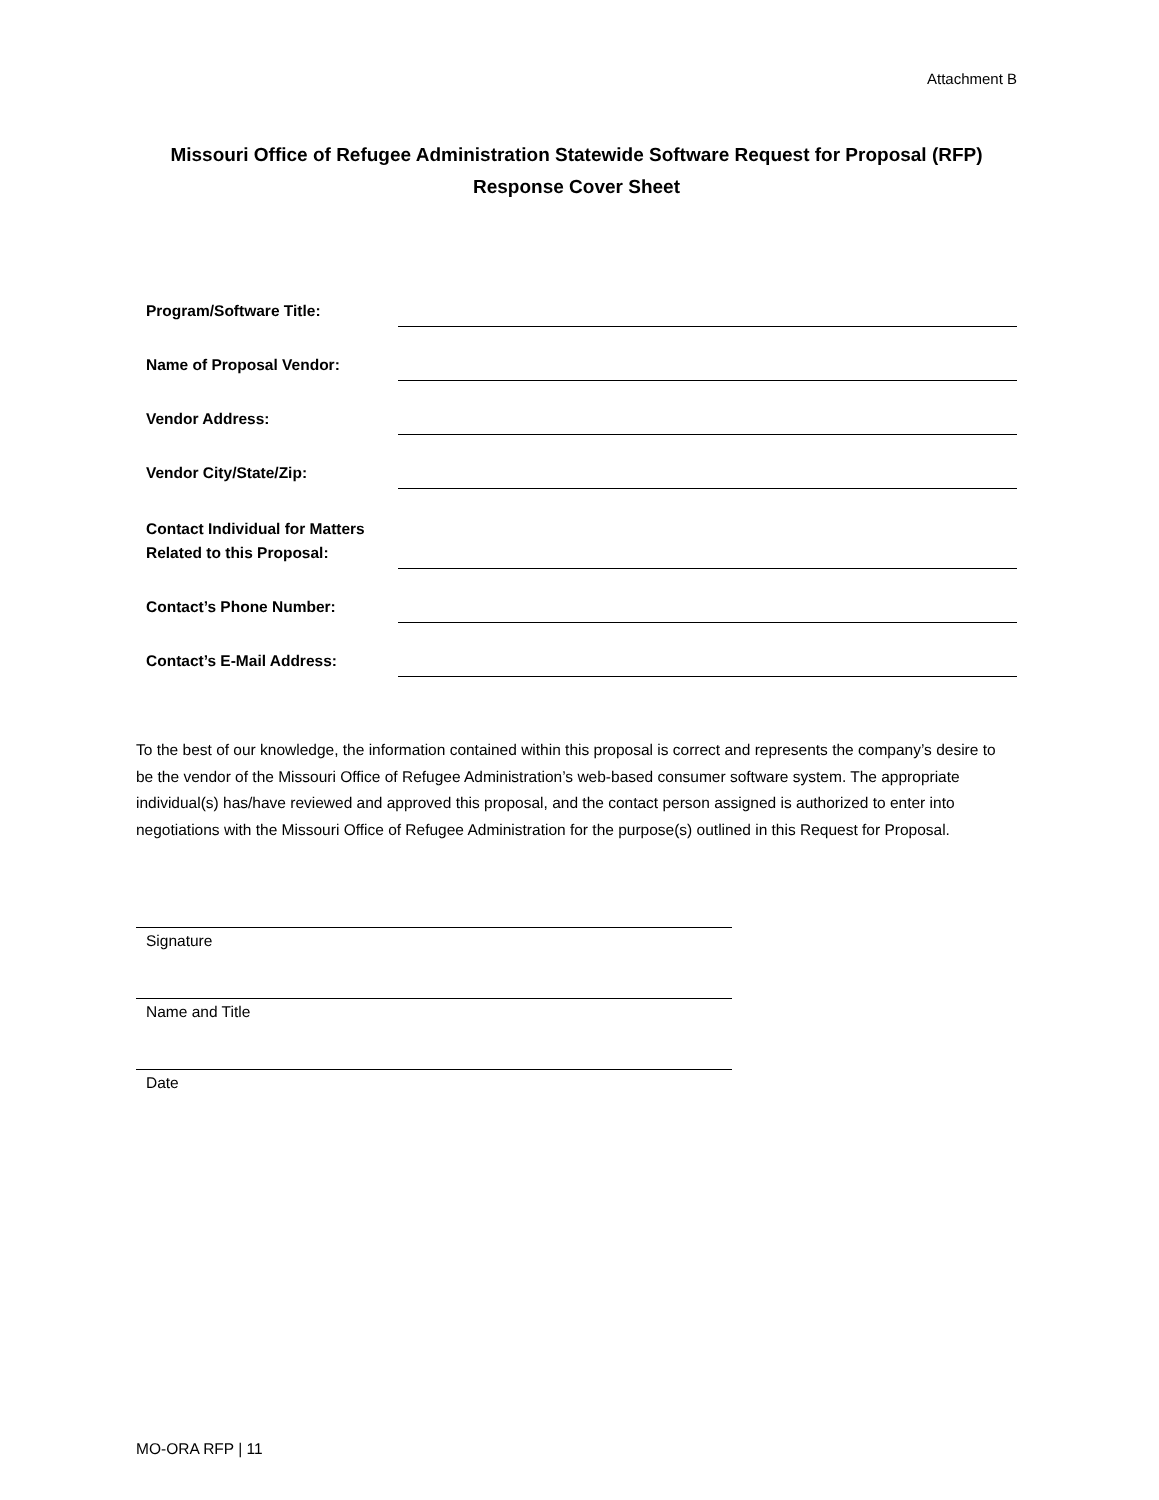Attachment B
Missouri Office of Refugee Administration Statewide Software Request for Proposal (RFP)
Response Cover Sheet
Program/Software Title:
Name of Proposal Vendor:
Vendor Address:
Vendor City/State/Zip:
Contact Individual for Matters Related to this Proposal:
Contact’s Phone Number:
Contact’s E-Mail Address:
To the best of our knowledge, the information contained within this proposal is correct and represents the company’s desire to be the vendor of the Missouri Office of Refugee Administration’s web-based consumer software system. The appropriate individual(s) has/have reviewed and approved this proposal, and the contact person assigned is authorized to enter into negotiations with the Missouri Office of Refugee Administration for the purpose(s) outlined in this Request for Proposal.
Signature
Name and Title
Date
MO-ORA RFP | 11